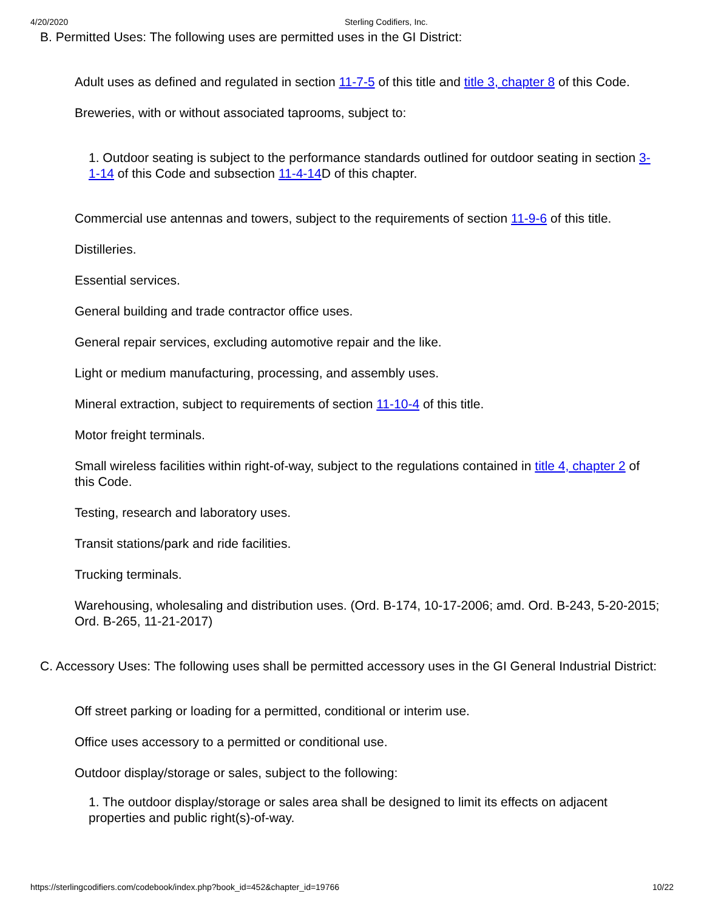4/20/2020 Sterling Codifiers, Inc.
B. Permitted Uses: The following uses are permitted uses in the GI District:
Adult uses as defined and regulated in section 11-7-5 of this title and title 3, chapter 8 of this Code.
Breweries, with or without associated taprooms, subject to:
1. Outdoor seating is subject to the performance standards outlined for outdoor seating in section 3-1-14 of this Code and subsection 11-4-14 D of this chapter.
Commercial use antennas and towers, subject to the requirements of section 11-9-6 of this title.
Distilleries.
Essential services.
General building and trade contractor office uses.
General repair services, excluding automotive repair and the like.
Light or medium manufacturing, processing, and assembly uses.
Mineral extraction, subject to requirements of section 11-10-4 of this title.
Motor freight terminals.
Small wireless facilities within right-of-way, subject to the regulations contained in title 4, chapter 2 of this Code.
Testing, research and laboratory uses.
Transit stations/park and ride facilities.
Trucking terminals.
Warehousing, wholesaling and distribution uses. (Ord. B-174, 10-17-2006; amd. Ord. B-243, 5-20-2015; Ord. B-265, 11-21-2017)
C. Accessory Uses: The following uses shall be permitted accessory uses in the GI General Industrial District:
Off street parking or loading for a permitted, conditional or interim use.
Office uses accessory to a permitted or conditional use.
Outdoor display/storage or sales, subject to the following:
1. The outdoor display/storage or sales area shall be designed to limit its effects on adjacent properties and public right(s)-of-way.
https://sterlingcodifiers.com/codebook/index.php?book_id=452&chapter_id=19766 10/22